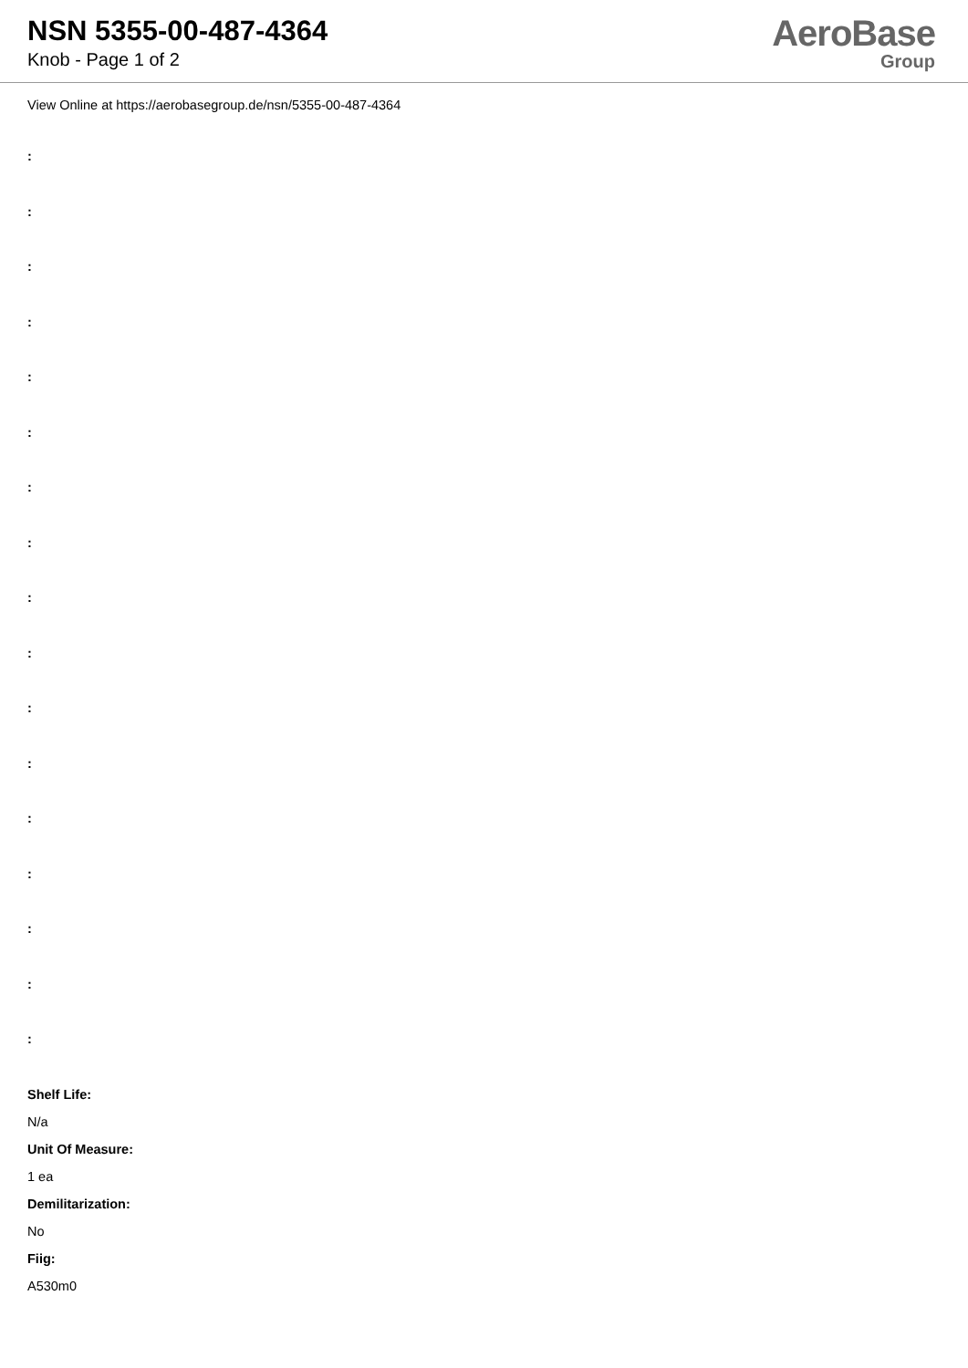NSN 5355-00-487-4364
Knob - Page 1 of 2
AeroBase
Group
View Online at https://aerobasegroup.de/nsn/5355-00-487-4364
:
:
:
:
:
:
:
:
:
:
:
:
:
:
:
:
:
Shelf Life:
N/a
Unit Of Measure:
1 ea
Demilitarization:
No
Fiig:
A530m0